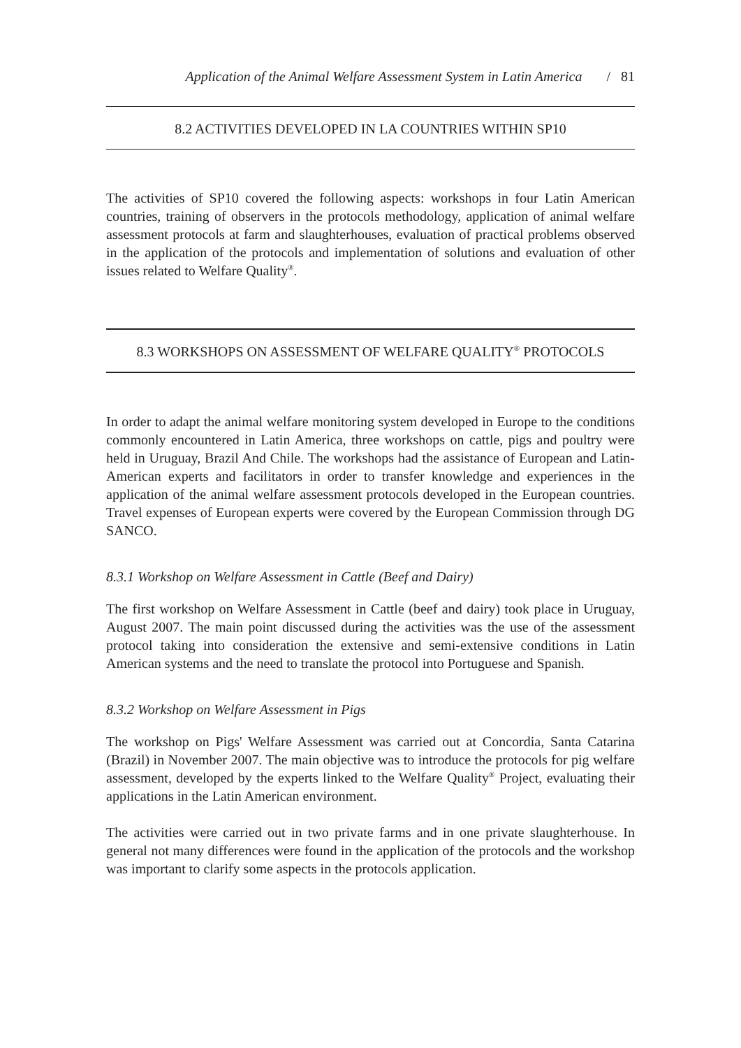Application of the Animal Welfare Assessment System in Latin America / 81
8.2 ACTIVITIES DEVELOPED IN LA COUNTRIES WITHIN SP10
The activities of SP10 covered the following aspects: workshops in four Latin American countries, training of observers in the protocols methodology, application of animal welfare assessment protocols at farm and slaughterhouses, evaluation of practical problems observed in the application of the protocols and implementation of solutions and evaluation of other issues related to Welfare Quality<sup>®</sup>.
8.3 WORKSHOPS ON ASSESSMENT OF WELFARE QUALITY<sup>®</sup> PROTOCOLS
In order to adapt the animal welfare monitoring system developed in Europe to the conditions commonly encountered in Latin America, three workshops on cattle, pigs and poultry were held in Uruguay, Brazil And Chile. The workshops had the assistance of European and Latin-American experts and facilitators in order to transfer knowledge and experiences in the application of the animal welfare assessment protocols developed in the European countries. Travel expenses of European experts were covered by the European Commission through DG SANCO.
8.3.1 Workshop on Welfare Assessment in Cattle (Beef and Dairy)
The first workshop on Welfare Assessment in Cattle (beef and dairy) took place in Uruguay, August 2007. The main point discussed during the activities was the use of the assessment protocol taking into consideration the extensive and semi-extensive conditions in Latin American systems and the need to translate the protocol into Portuguese and Spanish.
8.3.2 Workshop on Welfare Assessment in Pigs
The workshop on Pigs' Welfare Assessment was carried out at Concordia, Santa Catarina (Brazil) in November 2007. The main objective was to introduce the protocols for pig welfare assessment, developed by the experts linked to the Welfare Quality<sup>®</sup> Project, evaluating their applications in the Latin American environment.
The activities were carried out in two private farms and in one private slaughterhouse. In general not many differences were found in the application of the protocols and the workshop was important to clarify some aspects in the protocols application.